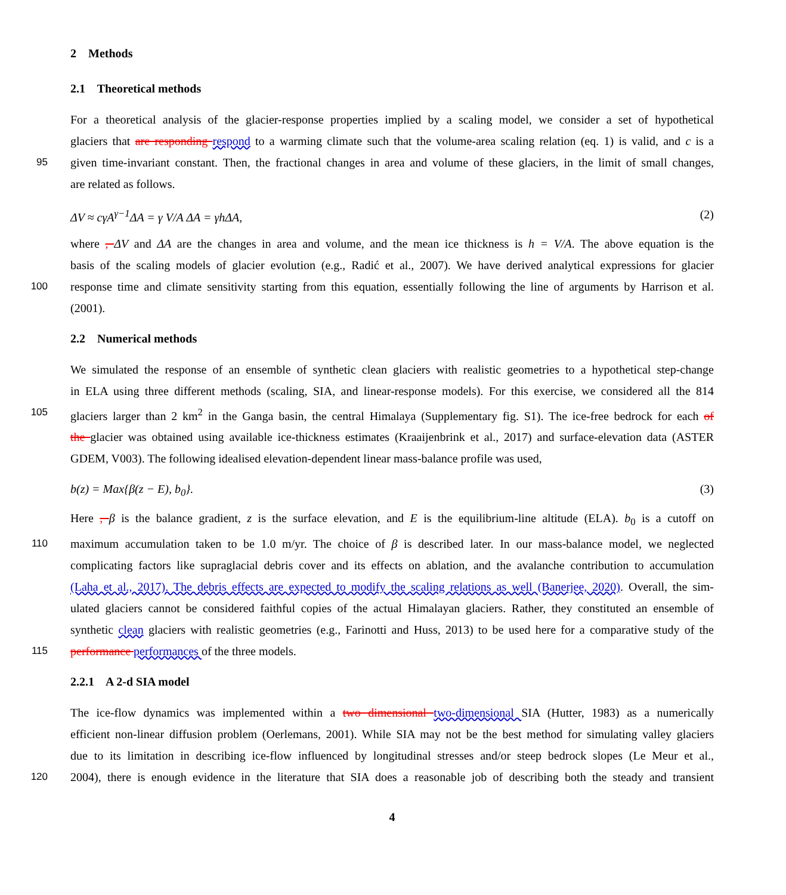2 Methods
2.1 Theoretical methods
For a theoretical analysis of the glacier-response properties implied by a scaling model, we consider a set of hypothetical
glaciers that are responding respond to a warming climate such that the volume-area scaling relation (eq. 1) is valid, and c is a
95
given time-invariant constant. Then, the fractional changes in area and volume of these glaciers, in the limit of small changes,
are related as follows.
ΔV ≈ cγA<sup>γ−1</sup>ΔA = γ V/A ΔA = γhΔA, (2)
where , ΔV and ΔA are the changes in area and volume, and the mean ice thickness is h = V/A. The above equation is the
basis of the scaling models of glacier evolution (e.g., Radić et al., 2007). We have derived analytical expressions for glacier
100
response time and climate sensitivity starting from this equation, essentially following the line of arguments by Harrison et al.
(2001).
2.2 Numerical methods
We simulated the response of an ensemble of synthetic clean glaciers with realistic geometries to a hypothetical step-change
in ELA using three different methods (scaling, SIA, and linear-response models). For this exercise, we considered all the 814
105
glaciers larger than 2 km<sup>2</sup> in the Ganga basin, the central Himalaya (Supplementary fig. S1). The ice-free bedrock for each of
the glacier was obtained using available ice-thickness estimates (Kraaijenbrink et al., 2017) and surface-elevation data (ASTER
GDEM, V003). The following idealised elevation-dependent linear mass-balance profile was used,
b(z) = Max{β(z − E), b<sub>0</sub>}. (3)
Here , β is the balance gradient, z is the surface elevation, and E is the equilibrium-line altitude (ELA). b<sub>0</sub> is a cutoff on
110
maximum accumulation taken to be 1.0 m/yr. The choice of β is described later. In our mass-balance model, we neglected
complicating factors like supraglacial debris cover and its effects on ablation, and the avalanche contribution to accumulation
(Laha et al., 2017). The debris effects are expected to modify the scaling relations as well (Banerjee, 2020). Overall, the sim-
ulated glaciers cannot be considered faithful copies of the actual Himalayan glaciers. Rather, they constituted an ensemble of
synthetic clean glaciers with realistic geometries (e.g., Farinotti and Huss, 2013) to be used here for a comparative study of the
115
performance performances of the three models.
2.2.1 A 2-d SIA model
The ice-flow dynamics was implemented within a two dimensional two-dimensional SIA (Hutter, 1983) as a numerically
efficient non-linear diffusion problem (Oerlemans, 2001). While SIA may not be the best method for simulating valley glaciers
due to its limitation in describing ice-flow influenced by longitudinal stresses and/or steep bedrock slopes (Le Meur et al.,
120
2004), there is enough evidence in the literature that SIA does a reasonable job of describing both the steady and transient
4